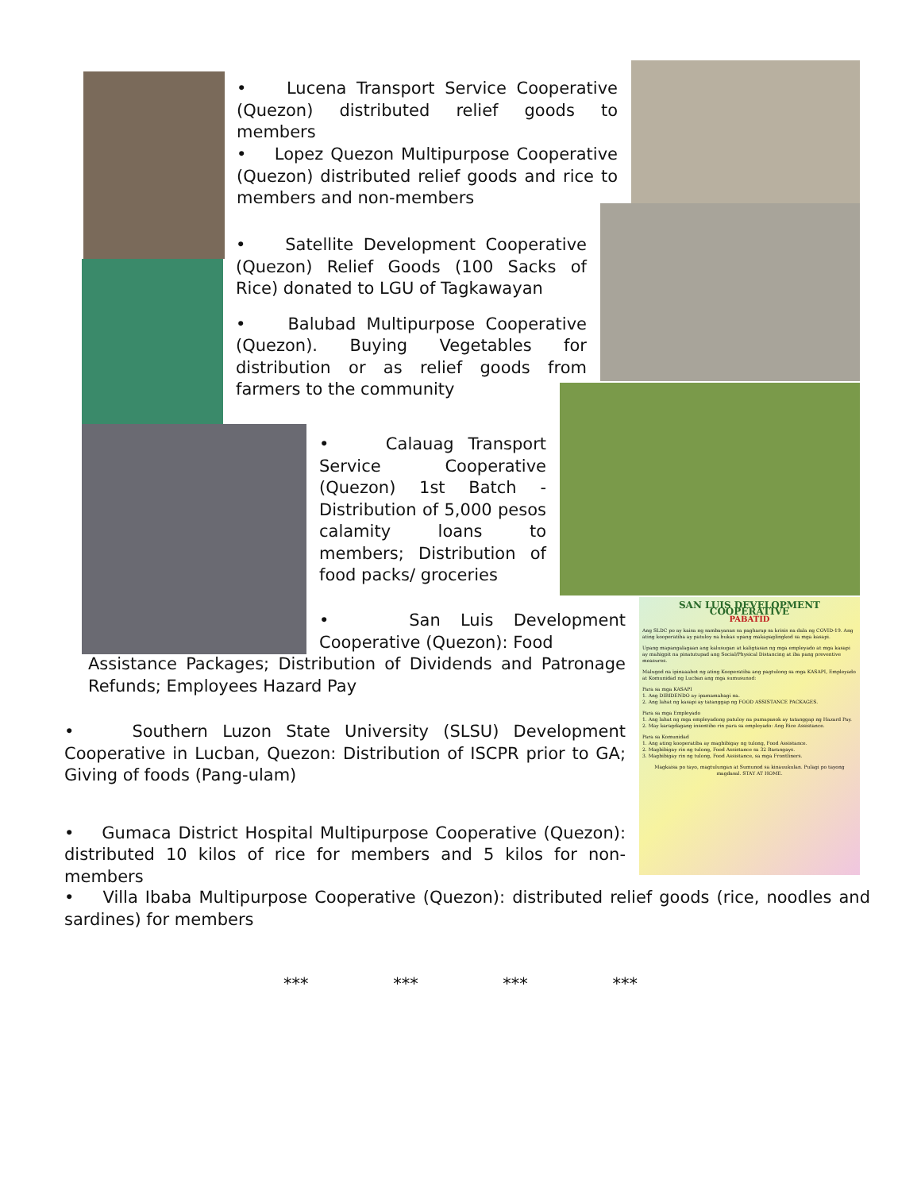• Lucena Transport Service Cooperative (Quezon) distributed relief goods to members
• Lopez Quezon Multipurpose Cooperative (Quezon) distributed relief goods and rice to members and non-members
• Satellite Development Cooperative (Quezon) Relief Goods (100 Sacks of Rice) donated to LGU of Tagkawayan
• Balubad Multipurpose Cooperative (Quezon). Buying Vegetables for distribution or as relief goods from farmers to the community
• Calauag Transport Service Cooperative (Quezon) 1st Batch - Distribution of 5,000 pesos calamity loans to members; Distribution of food packs/ groceries
• San Luis Development Cooperative (Quezon): Food
Assistance Packages; Distribution of Dividends and Patronage Refunds; Employees Hazard Pay
• Southern Luzon State University (SLSU) Development Cooperative in Lucban, Quezon: Distribution of ISCPR prior to GA; Giving of foods (Pang-ulam)
• Gumaca District Hospital Multipurpose Cooperative (Quezon): distributed 10 kilos of rice for members and 5 kilos for non-members
• Villa Ibaba Multipurpose Cooperative (Quezon): distributed relief goods (rice, noodles and sardines) for members
*** *** *** ***
SAN LUIS DEVELOPMENT COOPERATIVE
PABATID
Ang SLDC po ay kaisa ng sambayanan sa pagharap sa krisis na dala ng COVID-19. Ang ating kooperatiba ay patuloy na bukas upang makapaglingkod sa mga kasapi.
Upang mapangalagaan ang kalusugan at kaligtasan ng mga empleyado at mga kasapi ay mahigpit na pinatutupad ang Social/Physical Distancing at iba pang preventive measures.
Malugod na ipinaaabot ng ating Kooperatiba ang pagtulong sa mga KASAPI, Empleyado at Komunidad ng Lucban ang mga sumusunod:
Para sa mga KASAPI
1. Ang DIBIDENDO ay ipamamahagi na.
2. Ang lahat ng kasapi ay tatanggap ng FOOD ASSISTANCE PACKAGES.
Para sa mga Empleyado
1. Ang lahat ng mga empleyadong patuloy na pumapasok ay tatanggap ng Hazard Pay.
2. May karagdagang insentibo rin para sa empleyado: Ang Rice Assistance.
Para sa Komunidad
1. Ang ating kooperatiba ay magbibigay ng tulong, Food Assistance.
2. Magbibigay rin ng tulong, Food Assistance sa 32 Barangays.
3. Magbibigay rin ng tulong, Food Assistance, sa mga Frontliners.
Magkaisa po tayo, magtulungan at Sumunod sa kinauukulan. Pulagi po tayong magdasal. STAY AT HOME.